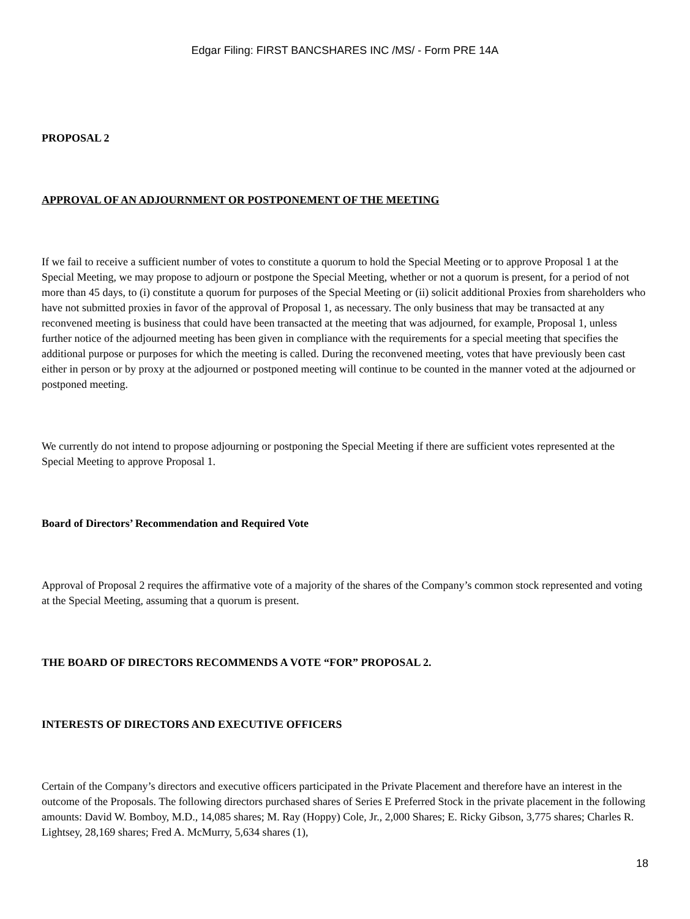Edgar Filing: FIRST BANCSHARES INC /MS/ - Form PRE 14A
PROPOSAL 2
APPROVAL OF AN ADJOURNMENT OR POSTPONEMENT OF THE MEETING
If we fail to receive a sufficient number of votes to constitute a quorum to hold the Special Meeting or to approve Proposal 1 at the Special Meeting, we may propose to adjourn or postpone the Special Meeting, whether or not a quorum is present, for a period of not more than 45 days, to (i) constitute a quorum for purposes of the Special Meeting or (ii) solicit additional Proxies from shareholders who have not submitted proxies in favor of the approval of Proposal 1, as necessary. The only business that may be transacted at any reconvened meeting is business that could have been transacted at the meeting that was adjourned, for example, Proposal 1, unless further notice of the adjourned meeting has been given in compliance with the requirements for a special meeting that specifies the additional purpose or purposes for which the meeting is called. During the reconvened meeting, votes that have previously been cast either in person or by proxy at the adjourned or postponed meeting will continue to be counted in the manner voted at the adjourned or postponed meeting.
We currently do not intend to propose adjourning or postponing the Special Meeting if there are sufficient votes represented at the Special Meeting to approve Proposal 1.
Board of Directors’ Recommendation and Required Vote
Approval of Proposal 2 requires the affirmative vote of a majority of the shares of the Company’s common stock represented and voting at the Special Meeting, assuming that a quorum is present.
THE BOARD OF DIRECTORS RECOMMENDS A VOTE “FOR” PROPOSAL 2.
INTERESTS OF DIRECTORS AND EXECUTIVE OFFICERS
Certain of the Company’s directors and executive officers participated in the Private Placement and therefore have an interest in the outcome of the Proposals. The following directors purchased shares of Series E Preferred Stock in the private placement in the following amounts: David W. Bomboy, M.D., 14,085 shares; M. Ray (Hoppy) Cole, Jr., 2,000 Shares; E. Ricky Gibson, 3,775 shares; Charles R. Lightsey, 28,169 shares; Fred A. McMurry, 5,634 shares (1),
18